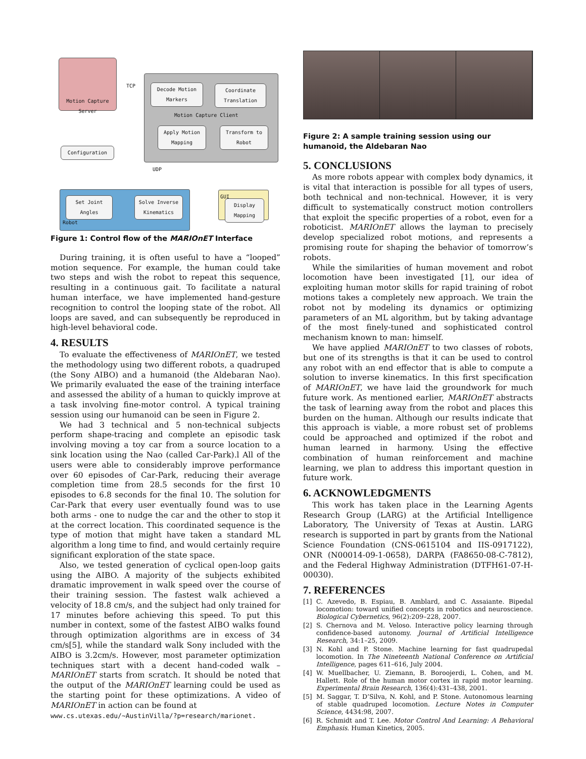Motion Capture Server
TCP
Decode Motion Markers
Coordinate Translation
Motion Capture Client
Apply Motion Mapping
Transform to Robot
Configuration
UDP
Set Joint Angles
Solve Inverse Kinematics
Robot
GUI
Display Mapping
Figure 1: Control flow of the MARIOnET Interface
During training, it is often useful to have a “looped” motion sequence. For example, the human could take two steps and wish the robot to repeat this sequence, resulting in a continuous gait. To facilitate a natural human interface, we have implemented hand-gesture recognition to control the looping state of the robot. All loops are saved, and can subsequently be reproduced in high-level behavioral code.
4. RESULTS
To evaluate the effectiveness of MARIOnET, we tested the methodology using two different robots, a quadruped (the Sony AIBO) and a humanoid (the Aldebaran Nao). We primarily evaluated the ease of the training interface and assessed the ability of a human to quickly improve at a task involving fine-motor control. A typical training session using our humanoid can be seen in Figure 2.
We had 3 technical and 5 non-technical subjects perform shape-tracing and complete an episodic task involving moving a toy car from a source location to a sink location using the Nao (called Car-Park).l All of the users were able to considerably improve performance over 60 episodes of Car-Park, reducing their average completion time from 28.5 seconds for the first 10 episodes to 6.8 seconds for the final 10. The solution for Car-Park that every user eventually found was to use both arms - one to nudge the car and the other to stop it at the correct location. This coordinated sequence is the type of motion that might have taken a standard ML algorithm a long time to find, and would certainly require significant exploration of the state space.
Also, we tested generation of cyclical open-loop gaits using the AIBO. A majority of the subjects exhibited dramatic improvement in walk speed over the course of their training session. The fastest walk achieved a velocity of 18.8 cm/s, and the subject had only trained for 17 minutes before achieving this speed. To put this number in context, some of the fastest AIBO walks found through optimization algorithms are in excess of 34 cm/s[5], while the standard walk Sony included with the AIBO is 3.2cm/s. However, most parameter optimization techniques start with a decent hand-coded walk – MARIOnET starts from scratch. It should be noted that the output of the MARIOnET learning could be used as the starting point for these optimizations. A video of MARIOnET in action can be found at
www.cs.utexas.edu/~AustinVilla/?p=research/marionet.
Figure 2: A sample training session using our humanoid, the Aldebaran Nao
5. CONCLUSIONS
As more robots appear with complex body dynamics, it is vital that interaction is possible for all types of users, both technical and non-technical. However, it is very difficult to systematically construct motion controllers that exploit the specific properties of a robot, even for a roboticist. MARIOnET allows the layman to precisely develop specialized robot motions, and represents a promising route for shaping the behavior of tomorrow’s robots.
While the similarities of human movement and robot locomotion have been investigated [1], our idea of exploiting human motor skills for rapid training of robot motions takes a completely new approach. We train the robot not by modeling its dynamics or optimizing parameters of an ML algorithm, but by taking advantage of the most finely-tuned and sophisticated control mechanism known to man: himself.
We have applied MARIOnET to two classes of robots, but one of its strengths is that it can be used to control any robot with an end effector that is able to compute a solution to inverse kinematics. In this first specification of MARIOnET, we have laid the groundwork for much future work. As mentioned earlier, MARIOnET abstracts the task of learning away from the robot and places this burden on the human. Although our results indicate that this approach is viable, a more robust set of problems could be approached and optimized if the robot and human learned in harmony. Using the effective combination of human reinforcement and machine learning, we plan to address this important question in future work.
6. ACKNOWLEDGMENTS
This work has taken place in the Learning Agents Research Group (LARG) at the Artificial Intelligence Laboratory, The University of Texas at Austin. LARG research is supported in part by grants from the National Science Foundation (CNS-0615104 and IIS-0917122), ONR (N00014-09-1-0658), DARPA (FA8650-08-C-7812), and the Federal Highway Administration (DTFH61-07-H-00030).
7. REFERENCES
[1] C. Azevedo, B. Espiau, B. Amblard, and C. Assaiante. Bipedal locomotion: toward unified concepts in robotics and neuroscience. Biological Cybernetics, 96(2):209–228, 2007.
[2] S. Chernova and M. Veloso. Interactive policy learning through confidence-based autonomy. Journal of Artificial Intelligence Research, 34:1–25, 2009.
[3] N. Kohl and P. Stone. Machine learning for fast quadrupedal locomotion. In The Nineteenth National Conference on Artificial Intelligence, pages 611–616, July 2004.
[4] W. Muellbacher, U. Ziemann, B. Boroojerdi, L. Cohen, and M. Hallett. Role of the human motor cortex in rapid motor learning. Experimental Brain Research, 136(4):431–438, 2001.
[5] M. Saggar, T. D’Silva, N. Kohl, and P. Stone. Autonomous learning of stable quadruped locomotion. Lecture Notes in Computer Science, 4434:98, 2007.
[6] R. Schmidt and T. Lee. Motor Control And Learning: A Behavioral Emphasis. Human Kinetics, 2005.